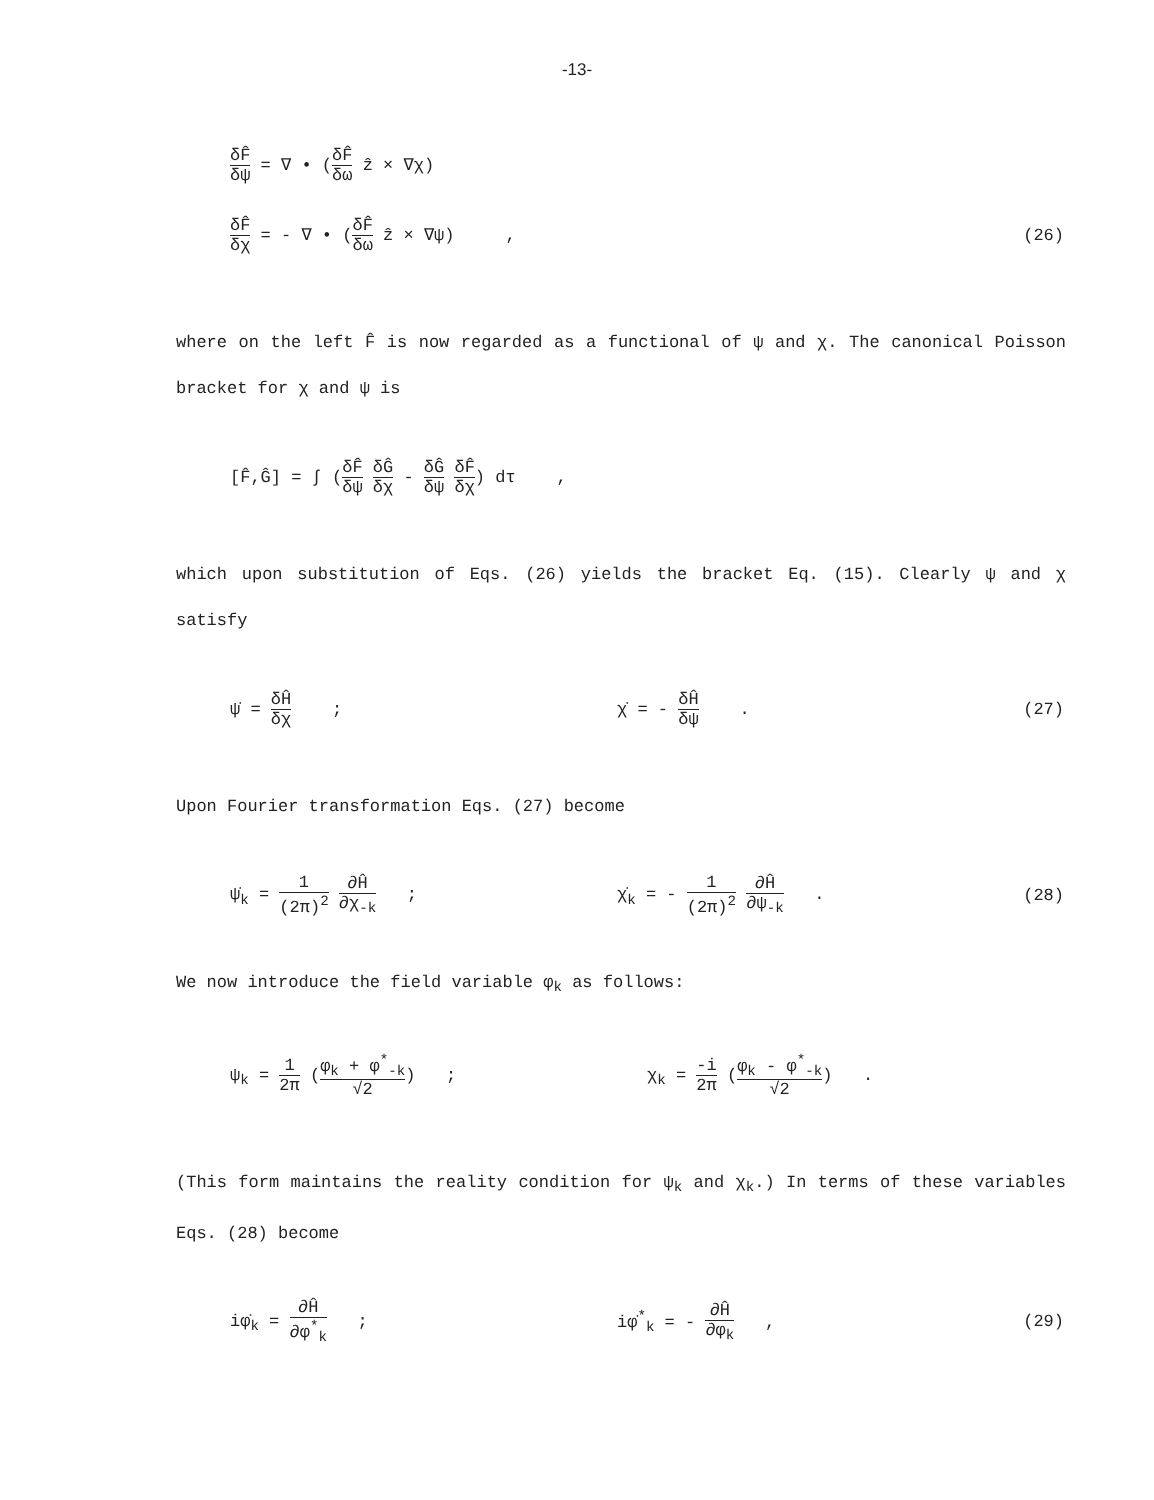-13-
δF̂ δψ = ∇ • (δF̂ δω ẑ × ∇χ)
δF̂ δχ = - ∇ • (δF̂ δω ẑ × ∇ψ) ,
(26)
where on the left F̂ is now regarded as a functional of ψ and χ. The canonical Poisson bracket for χ and ψ is
[F̂,Ĝ] = ∫ (δF̂ δψ δĜ δχ - δĜ δψ δF̂ δχ) dτ ,
which upon substitution of Eqs. (26) yields the bracket Eq. (15). Clearly ψ and χ satisfy
ψ̇ = δĤ δχ ; χ̇ = - δĤ δψ . (27)
Upon Fourier transformation Eqs. (27) become
ψ̇<sub>k</sub> = 1 (2π)<sup>2</sup> ∂Ĥ ∂χ<sub>-k</sub> ; χ̇<sub>k</sub> = - 1 (2π)<sup>2</sup> ∂Ĥ ∂ψ<sub>-k</sub> . (28)
We now introduce the field variable φ<sub>k</sub> as follows:
ψ<sub>k</sub> = 1 2π (φ<sub>k</sub> + φ<sup>*</sup><sub>-k</sub> √2) ; χ<sub>k</sub> = -i 2π (φ<sub>k</sub> - φ<sup>*</sup><sub>-k</sub> √2) .
(This form maintains the reality condition for ψ<sub>k</sub> and χ<sub>k</sub>.) In terms of these variables Eqs. (28) become
iφ̇<sub>k</sub> = ∂Ĥ ∂φ<sup>*</sup><sub>k</sub> ; iφ̇<sup>*</sup><sub>k</sub> = - ∂Ĥ ∂φ<sub>k</sub> , (29)